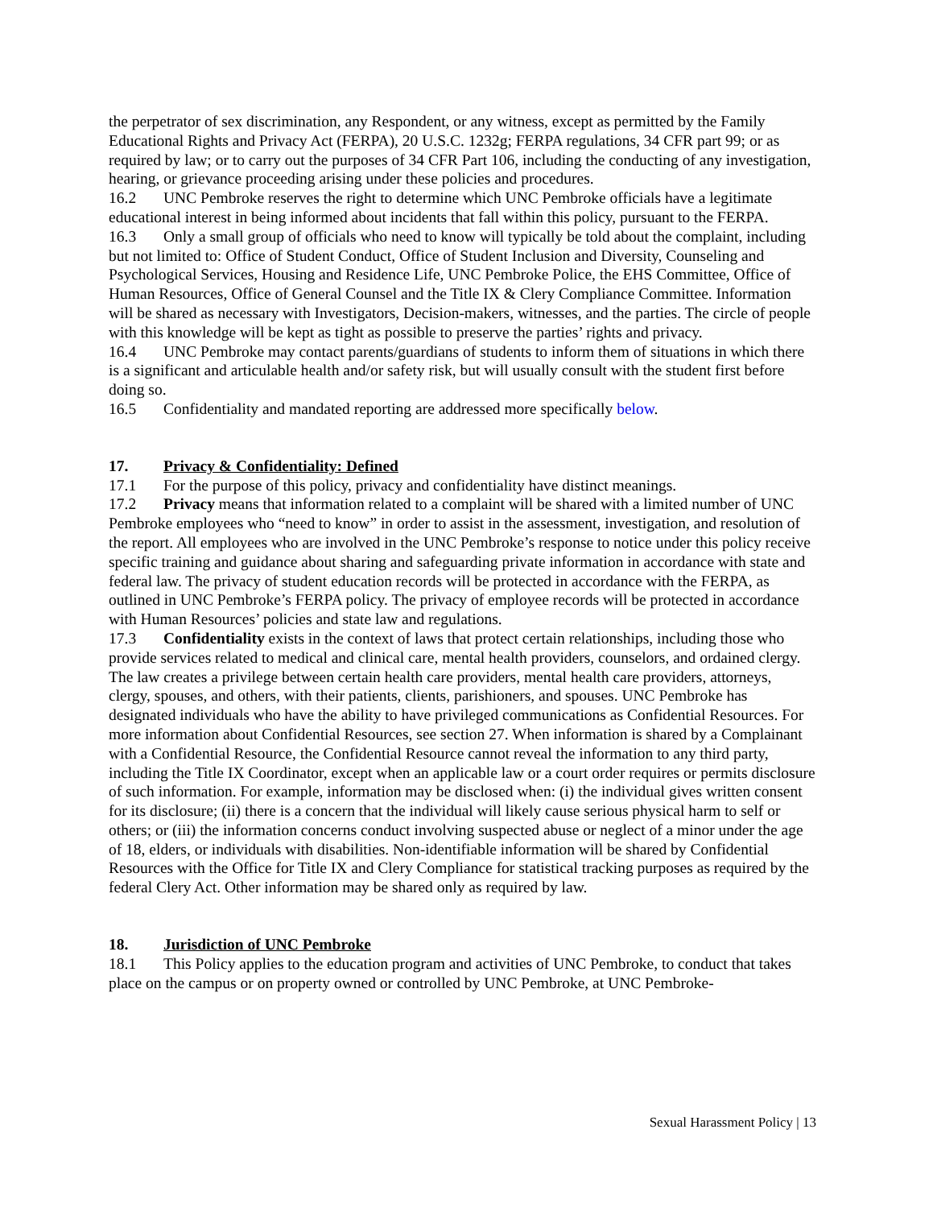the perpetrator of sex discrimination, any Respondent, or any witness, except as permitted by the Family Educational Rights and Privacy Act (FERPA), 20 U.S.C. 1232g; FERPA regulations, 34 CFR part 99; or as required by law; or to carry out the purposes of 34 CFR Part 106, including the conducting of any investigation, hearing, or grievance proceeding arising under these policies and procedures.
16.2 UNC Pembroke reserves the right to determine which UNC Pembroke officials have a legitimate educational interest in being informed about incidents that fall within this policy, pursuant to the FERPA.
16.3 Only a small group of officials who need to know will typically be told about the complaint, including but not limited to: Office of Student Conduct, Office of Student Inclusion and Diversity, Counseling and Psychological Services, Housing and Residence Life, UNC Pembroke Police, the EHS Committee, Office of Human Resources, Office of General Counsel and the Title IX & Clery Compliance Committee. Information will be shared as necessary with Investigators, Decision-makers, witnesses, and the parties. The circle of people with this knowledge will be kept as tight as possible to preserve the parties’ rights and privacy.
16.4 UNC Pembroke may contact parents/guardians of students to inform them of situations in which there is a significant and articulable health and/or safety risk, but will usually consult with the student first before doing so.
16.5 Confidentiality and mandated reporting are addressed more specifically below.
17. Privacy & Confidentiality: Defined
17.1 For the purpose of this policy, privacy and confidentiality have distinct meanings.
17.2 Privacy means that information related to a complaint will be shared with a limited number of UNC Pembroke employees who “need to know” in order to assist in the assessment, investigation, and resolution of the report. All employees who are involved in the UNC Pembroke’s response to notice under this policy receive specific training and guidance about sharing and safeguarding private information in accordance with state and federal law. The privacy of student education records will be protected in accordance with the FERPA, as outlined in UNC Pembroke’s FERPA policy. The privacy of employee records will be protected in accordance with Human Resources’ policies and state law and regulations.
17.3 Confidentiality exists in the context of laws that protect certain relationships, including those who provide services related to medical and clinical care, mental health providers, counselors, and ordained clergy. The law creates a privilege between certain health care providers, mental health care providers, attorneys, clergy, spouses, and others, with their patients, clients, parishioners, and spouses. UNC Pembroke has designated individuals who have the ability to have privileged communications as Confidential Resources. For more information about Confidential Resources, see section 27. When information is shared by a Complainant with a Confidential Resource, the Confidential Resource cannot reveal the information to any third party, including the Title IX Coordinator, except when an applicable law or a court order requires or permits disclosure of such information. For example, information may be disclosed when: (i) the individual gives written consent for its disclosure; (ii) there is a concern that the individual will likely cause serious physical harm to self or others; or (iii) the information concerns conduct involving suspected abuse or neglect of a minor under the age of 18, elders, or individuals with disabilities. Non-identifiable information will be shared by Confidential Resources with the Office for Title IX and Clery Compliance for statistical tracking purposes as required by the federal Clery Act. Other information may be shared only as required by law.
18. Jurisdiction of UNC Pembroke
18.1 This Policy applies to the education program and activities of UNC Pembroke, to conduct that takes place on the campus or on property owned or controlled by UNC Pembroke, at UNC Pembroke-
Sexual Harassment Policy | 13